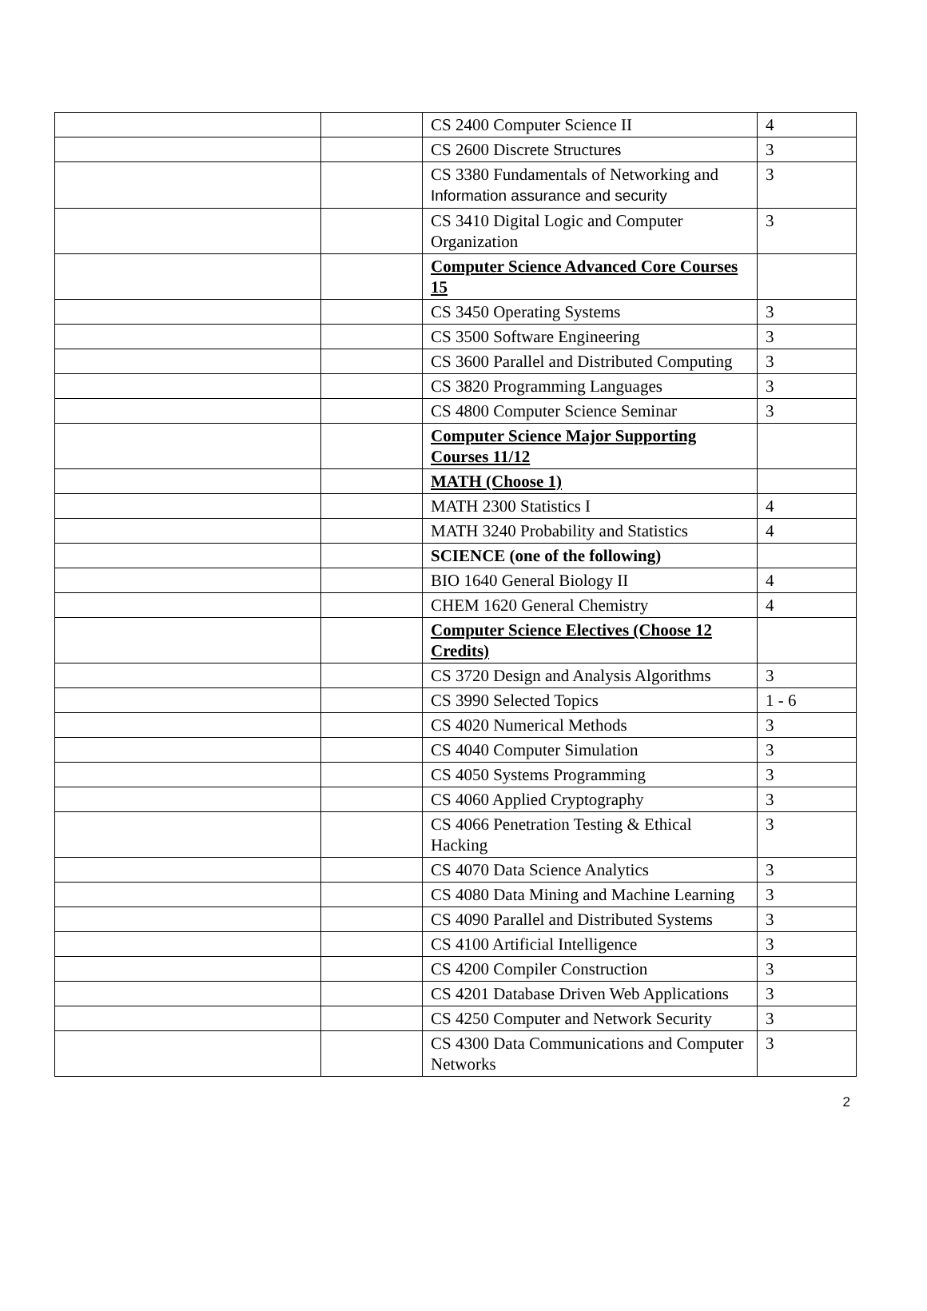| | | CS 2400 Computer Science II | 4 |
| | | CS 2600 Discrete Structures | 3 |
| | | CS 3380 Fundamentals of Networking and Information assurance and security | 3 |
| | | CS 3410 Digital Logic and Computer Organization | 3 |
| | | Computer Science Advanced Core Courses 15 | |
| | | CS 3450 Operating Systems | 3 |
| | | CS 3500 Software Engineering | 3 |
| | | CS 3600 Parallel and Distributed Computing | 3 |
| | | CS 3820 Programming Languages | 3 |
| | | CS 4800 Computer Science Seminar | 3 |
| | | Computer Science Major Supporting Courses 11/12 | |
| | | MATH (Choose 1) | |
| | | MATH 2300 Statistics I | 4 |
| | | MATH 3240 Probability and Statistics | 4 |
| | | SCIENCE (one of the following) | |
| | | BIO 1640 General Biology II | 4 |
| | | CHEM 1620 General Chemistry | 4 |
| | | Computer Science Electives (Choose 12 Credits) | |
| | | CS 3720 Design and Analysis Algorithms | 3 |
| | | CS 3990 Selected Topics | 1 - 6 |
| | | CS 4020 Numerical Methods | 3 |
| | | CS 4040 Computer Simulation | 3 |
| | | CS 4050 Systems Programming | 3 |
| | | CS 4060 Applied Cryptography | 3 |
| | | CS 4066 Penetration Testing & Ethical Hacking | 3 |
| | | CS 4070 Data Science Analytics | 3 |
| | | CS 4080 Data Mining and Machine Learning | 3 |
| | | CS 4090 Parallel and Distributed Systems | 3 |
| | | CS 4100 Artificial Intelligence | 3 |
| | | CS 4200 Compiler Construction | 3 |
| | | CS 4201 Database Driven Web Applications | 3 |
| | | CS 4250 Computer and Network Security | 3 |
| | | CS 4300 Data Communications and Computer Networks | 3 |
2